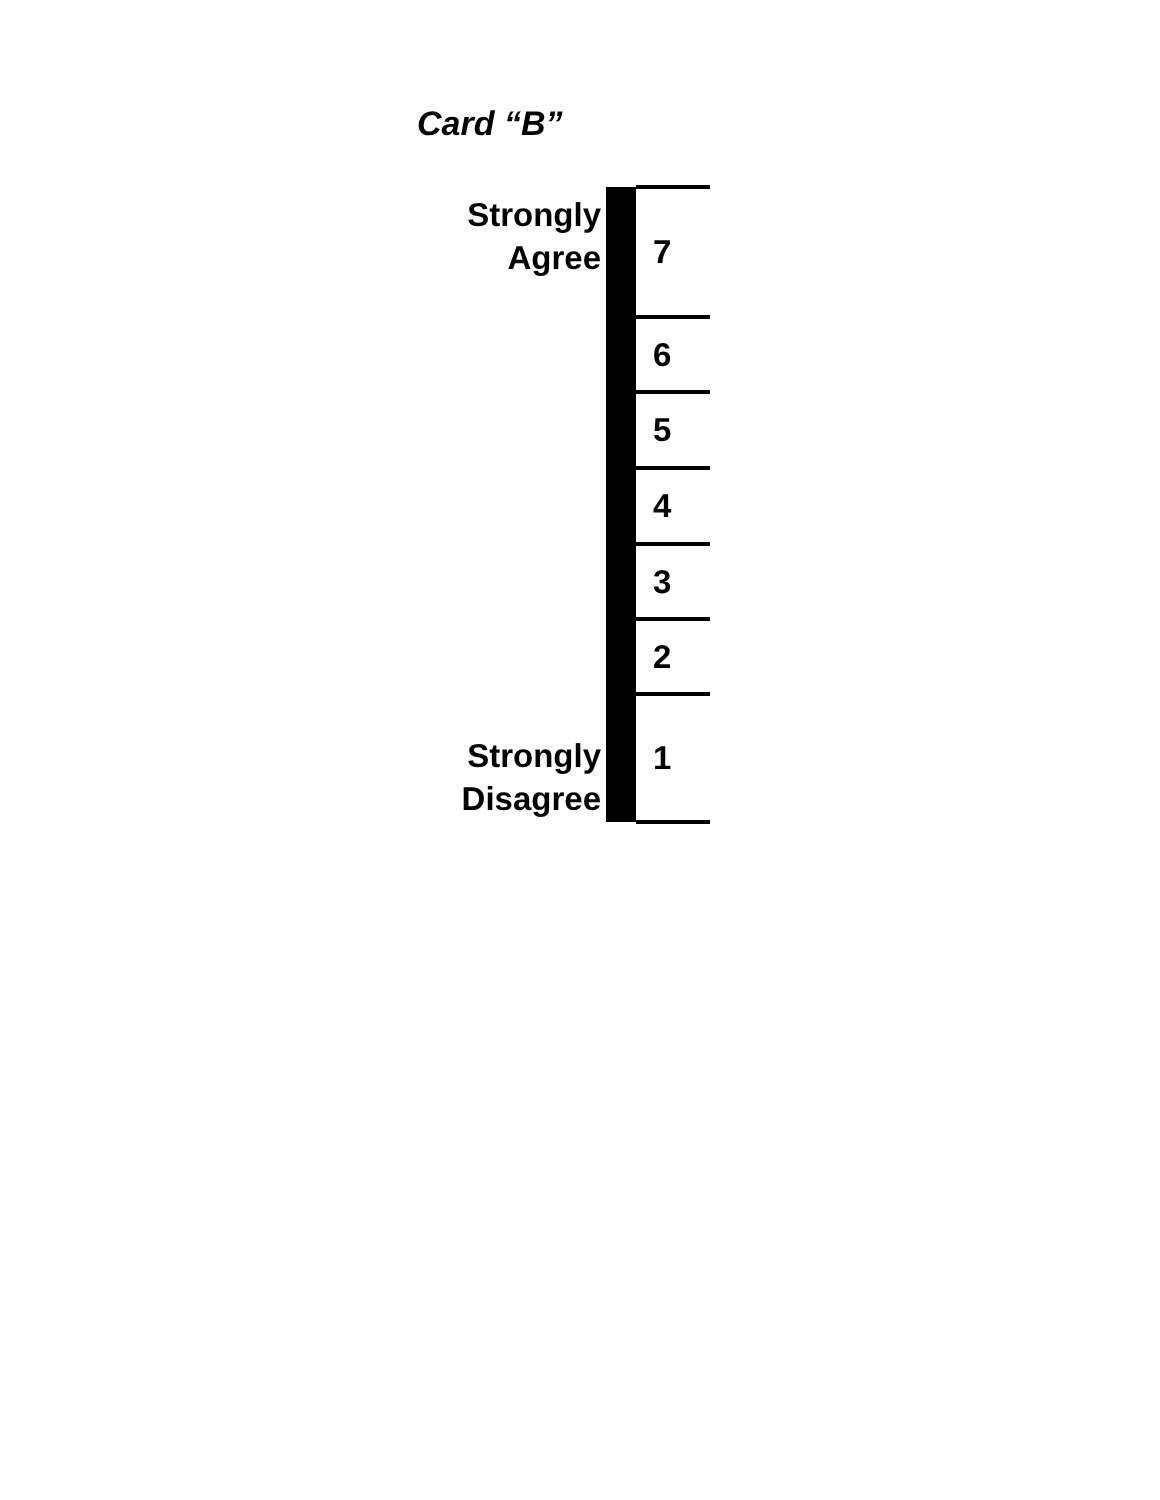Card “B”
| Strongly Agree | | 7 |
| | | 6 |
| | | 5 |
| | | 4 |
| | | 3 |
| | | 2 |
| Strongly Disagree | | 1 |